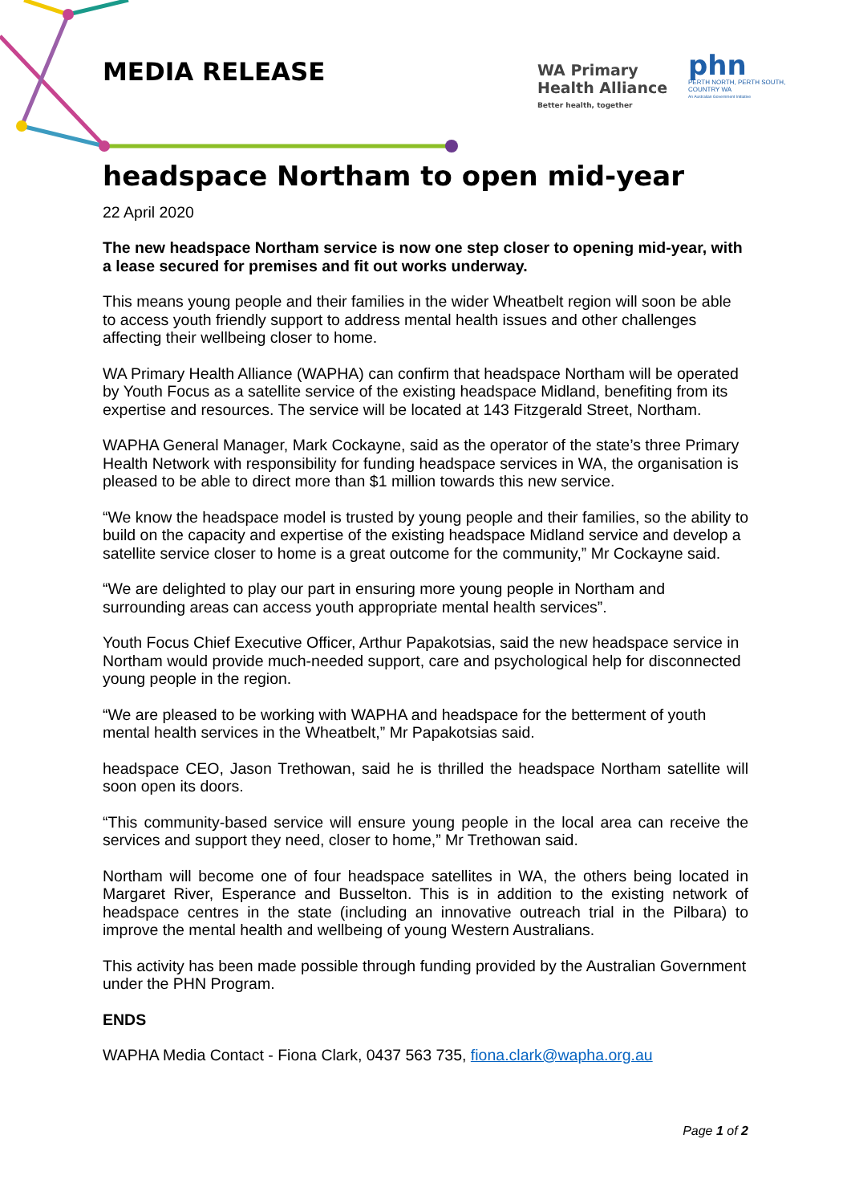MEDIA RELEASE
WA Primary
Health Alliance
Better health, together
phn
PERTH NORTH, PERTH SOUTH,
COUNTRY WA
An Australian Government Initiative
headspace Northam to open mid-year
22 April 2020
The new headspace Northam service is now one step closer to opening mid-year, with a lease secured for premises and fit out works underway.
This means young people and their families in the wider Wheatbelt region will soon be able to access youth friendly support to address mental health issues and other challenges affecting their wellbeing closer to home.
WA Primary Health Alliance (WAPHA) can confirm that headspace Northam will be operated by Youth Focus as a satellite service of the existing headspace Midland, benefiting from its expertise and resources. The service will be located at 143 Fitzgerald Street, Northam.
WAPHA General Manager, Mark Cockayne, said as the operator of the state’s three Primary Health Network with responsibility for funding headspace services in WA, the organisation is pleased to be able to direct more than $1 million towards this new service.
“We know the headspace model is trusted by young people and their families, so the ability to build on the capacity and expertise of the existing headspace Midland service and develop a satellite service closer to home is a great outcome for the community,” Mr Cockayne said.
“We are delighted to play our part in ensuring more young people in Northam and surrounding areas can access youth appropriate mental health services”.
Youth Focus Chief Executive Officer, Arthur Papakotsias, said the new headspace service in Northam would provide much-needed support, care and psychological help for disconnected young people in the region.
“We are pleased to be working with WAPHA and headspace for the betterment of youth mental health services in the Wheatbelt,” Mr Papakotsias said.
headspace CEO, Jason Trethowan, said he is thrilled the headspace Northam satellite will soon open its doors.
“This community-based service will ensure young people in the local area can receive the services and support they need, closer to home,” Mr Trethowan said.
Northam will become one of four headspace satellites in WA, the others being located in Margaret River, Esperance and Busselton. This is in addition to the existing network of headspace centres in the state (including an innovative outreach trial in the Pilbara) to improve the mental health and wellbeing of young Western Australians.
This activity has been made possible through funding provided by the Australian Government under the PHN Program.
ENDS
WAPHA Media Contact - Fiona Clark, 0437 563 735, fiona.clark@wapha.org.au
Page 1 of 2